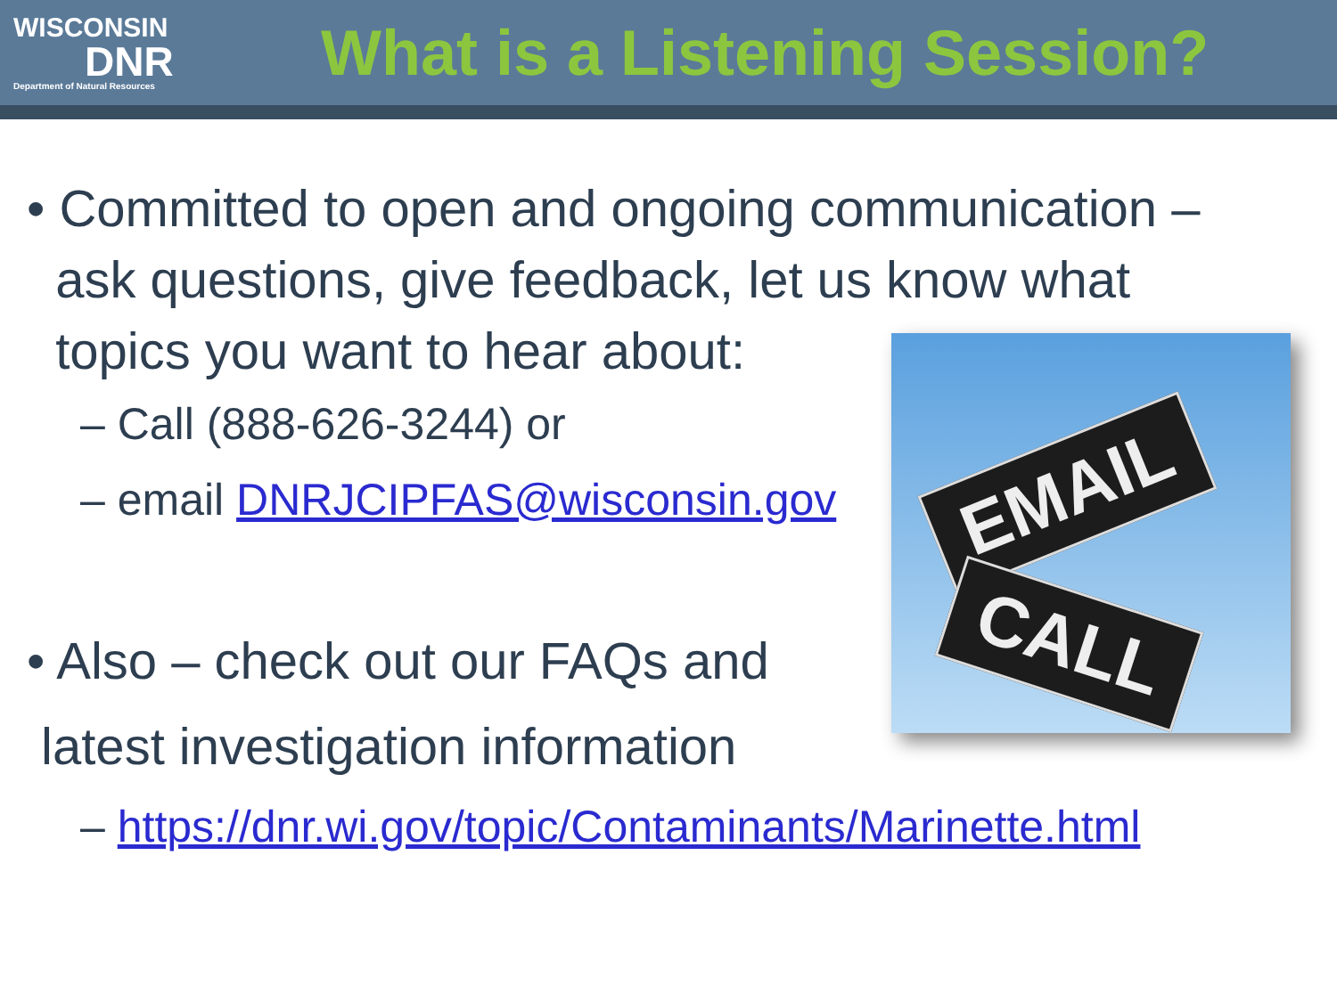WISCONSIN
DNR
Department of Natural Resources
What is a Listening Session?
EMAIL
CALL
• Committed to open and ongoing communication –
ask questions, give feedback, let us know what
topics you want to hear about:
– Call (888-626-3244) or
– email DNRJCIPFAS@wisconsin.gov
• Also – check out our FAQs and
latest investigation information
– https://dnr.wi.gov/topic/Contaminants/Marinette.html